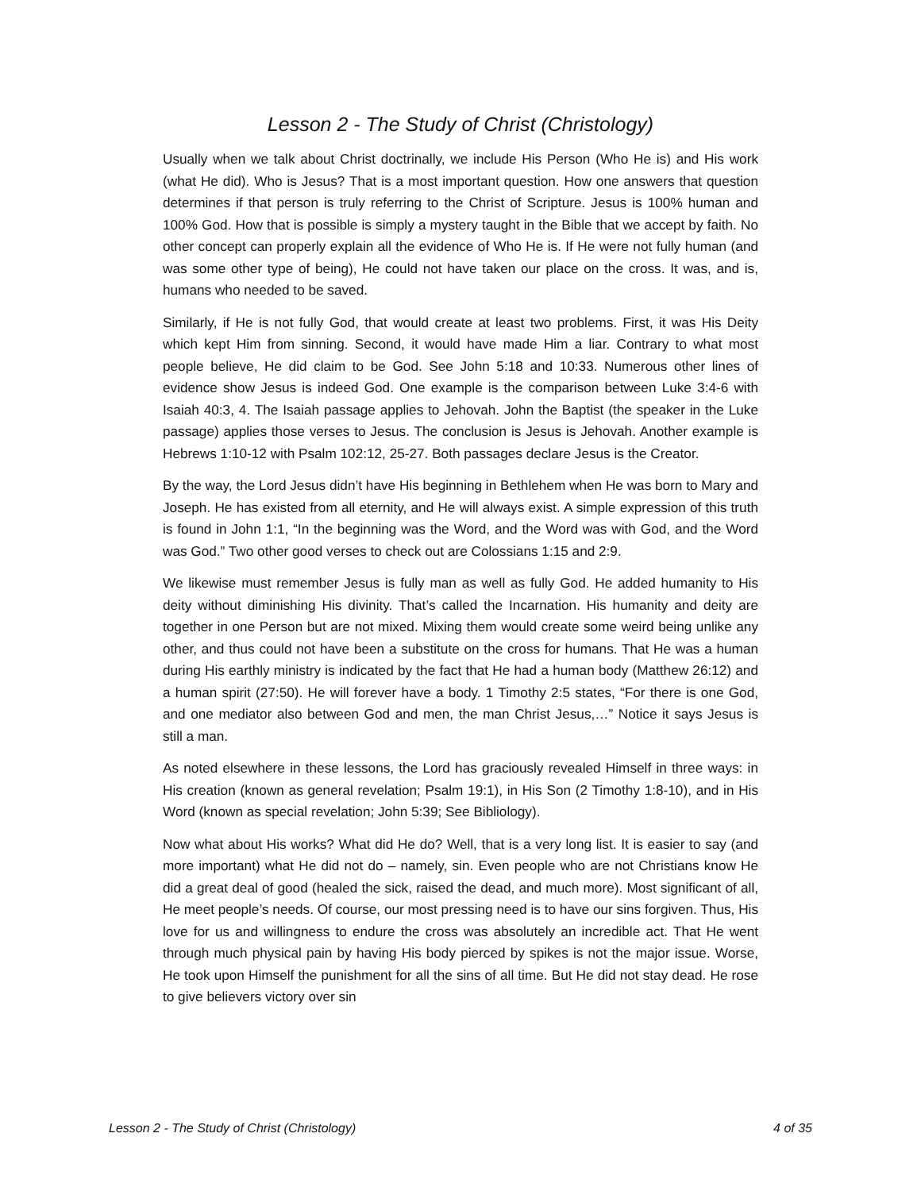Lesson 2 - The Study of Christ (Christology)
Usually when we talk about Christ doctrinally, we include His Person (Who He is) and His work (what He did). Who is Jesus? That is a most important question. How one answers that question determines if that person is truly referring to the Christ of Scripture. Jesus is 100% human and 100% God. How that is possible is simply a mystery taught in the Bible that we accept by faith. No other concept can properly explain all the evidence of Who He is. If He were not fully human (and was some other type of being), He could not have taken our place on the cross. It was, and is, humans who needed to be saved.
Similarly, if He is not fully God, that would create at least two problems. First, it was His Deity which kept Him from sinning. Second, it would have made Him a liar. Contrary to what most people believe, He did claim to be God. See John 5:18 and 10:33. Numerous other lines of evidence show Jesus is indeed God. One example is the comparison between Luke 3:4-6 with Isaiah 40:3, 4. The Isaiah passage applies to Jehovah. John the Baptist (the speaker in the Luke passage) applies those verses to Jesus. The conclusion is Jesus is Jehovah. Another example is Hebrews 1:10-12 with Psalm 102:12, 25-27. Both passages declare Jesus is the Creator.
By the way, the Lord Jesus didn’t have His beginning in Bethlehem when He was born to Mary and Joseph. He has existed from all eternity, and He will always exist. A simple expression of this truth is found in John 1:1, “In the beginning was the Word, and the Word was with God, and the Word was God.” Two other good verses to check out are Colossians 1:15 and 2:9.
We likewise must remember Jesus is fully man as well as fully God. He added humanity to His deity without diminishing His divinity. That’s called the Incarnation. His humanity and deity are together in one Person but are not mixed. Mixing them would create some weird being unlike any other, and thus could not have been a substitute on the cross for humans. That He was a human during His earthly ministry is indicated by the fact that He had a human body (Matthew 26:12) and a human spirit (27:50). He will forever have a body. 1 Timothy 2:5 states, “For there is one God, and one mediator also between God and men, the man Christ Jesus,…” Notice it says Jesus is still a man.
As noted elsewhere in these lessons, the Lord has graciously revealed Himself in three ways: in His creation (known as general revelation; Psalm 19:1), in His Son (2 Timothy 1:8-10), and in His Word (known as special revelation; John 5:39; See Bibliology).
Now what about His works? What did He do? Well, that is a very long list. It is easier to say (and more important) what He did not do – namely, sin. Even people who are not Christians know He did a great deal of good (healed the sick, raised the dead, and much more). Most significant of all, He meet people’s needs. Of course, our most pressing need is to have our sins forgiven. Thus, His love for us and willingness to endure the cross was absolutely an incredible act. That He went through much physical pain by having His body pierced by spikes is not the major issue. Worse, He took upon Himself the punishment for all the sins of all time. But He did not stay dead. He rose to give believers victory over sin
Lesson 2 - The Study of Christ (Christology) 4 of 35